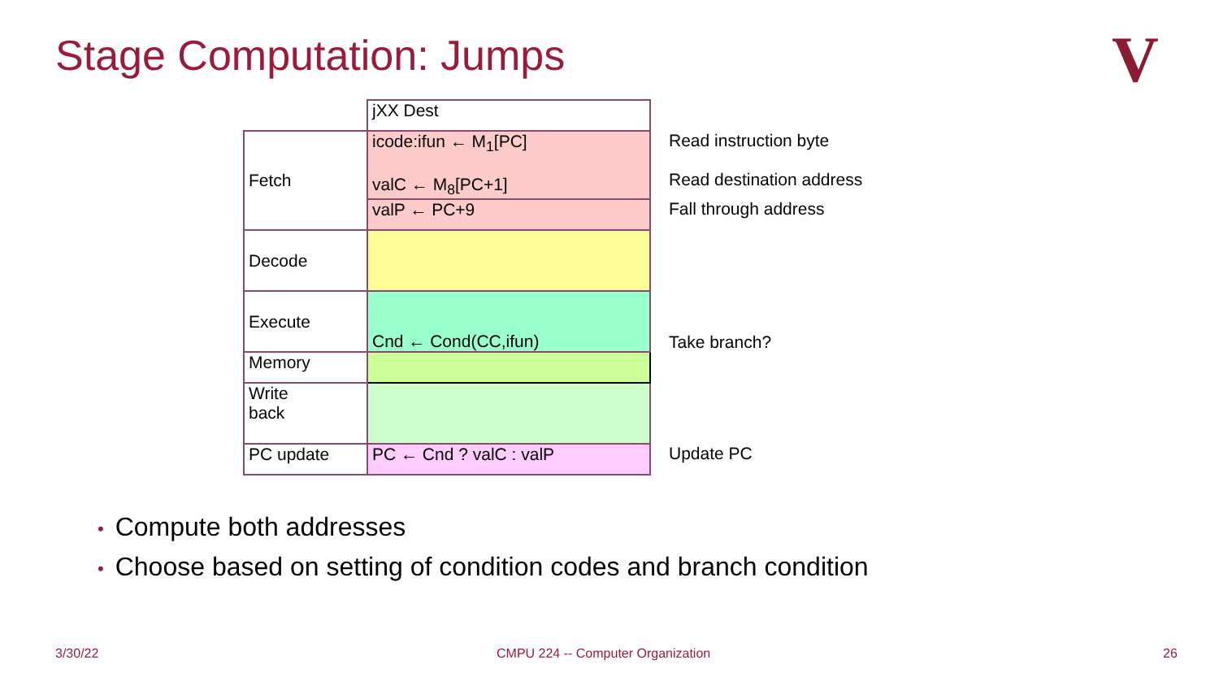Stage Computation: Jumps V
| | jXX Dest | |
| Fetch | icode:ifun ← M<sub>1</sub>[PC] valC ← M<sub>8</sub>[PC+1] | Read instruction byte Read destination address |
| | valP ← PC+9 | Fall through address |
| Decode | | |
| Execute | Cnd ← Cond(CC,ifun) | Take branch? |
| Memory | | |
| Write back | | |
| PC update | PC ← Cnd ? valC : valP | Update PC |
• Compute both addresses
• Choose based on setting of condition codes and branch condition
3/30/22
CMPU 224 -- Computer Organization
26